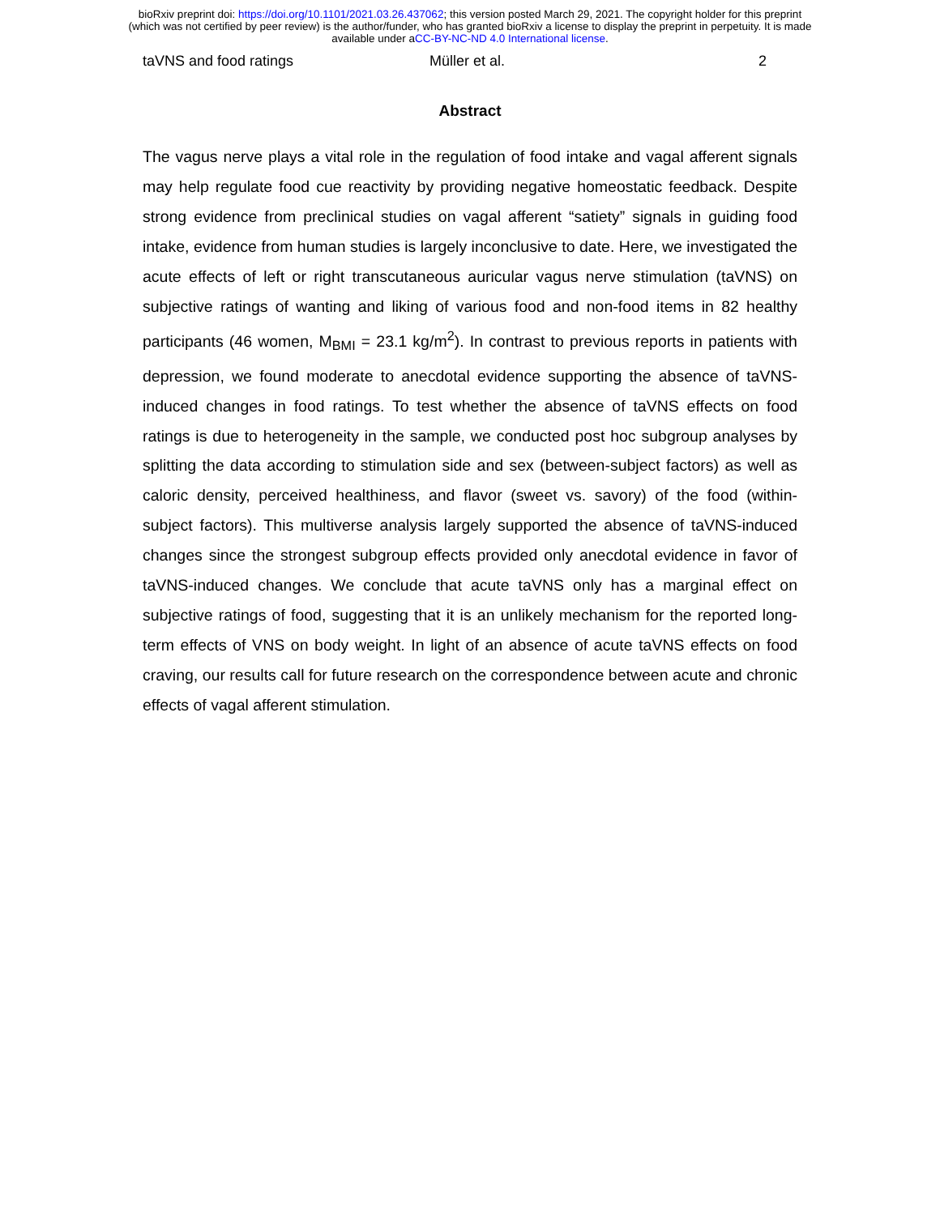bioRxiv preprint doi: https://doi.org/10.1101/2021.03.26.437062; this version posted March 29, 2021. The copyright holder for this preprint
(which was not certified by peer review) is the author/funder, who has granted bioRxiv a license to display the preprint in perpetuity. It is made
available under aCC-BY-NC-ND 4.0 International license.
taVNS and food ratings Müller et al. 2
Abstract
The vagus nerve plays a vital role in the regulation of food intake and vagal afferent signals may help regulate food cue reactivity by providing negative homeostatic feedback. Despite strong evidence from preclinical studies on vagal afferent “satiety” signals in guiding food intake, evidence from human studies is largely inconclusive to date. Here, we investigated the acute effects of left or right transcutaneous auricular vagus nerve stimulation (taVNS) on subjective ratings of wanting and liking of various food and non-food items in 82 healthy participants (46 women, M<sub>BMI</sub> = 23.1 kg/m<sup>2</sup>). In contrast to previous reports in patients with depression, we found moderate to anecdotal evidence supporting the absence of taVNS-induced changes in food ratings. To test whether the absence of taVNS effects on food ratings is due to heterogeneity in the sample, we conducted post hoc subgroup analyses by splitting the data according to stimulation side and sex (between-subject factors) as well as caloric density, perceived healthiness, and flavor (sweet vs. savory) of the food (within-subject factors). This multiverse analysis largely supported the absence of taVNS-induced changes since the strongest subgroup effects provided only anecdotal evidence in favor of taVNS-induced changes. We conclude that acute taVNS only has a marginal effect on subjective ratings of food, suggesting that it is an unlikely mechanism for the reported long-term effects of VNS on body weight. In light of an absence of acute taVNS effects on food craving, our results call for future research on the correspondence between acute and chronic effects of vagal afferent stimulation.